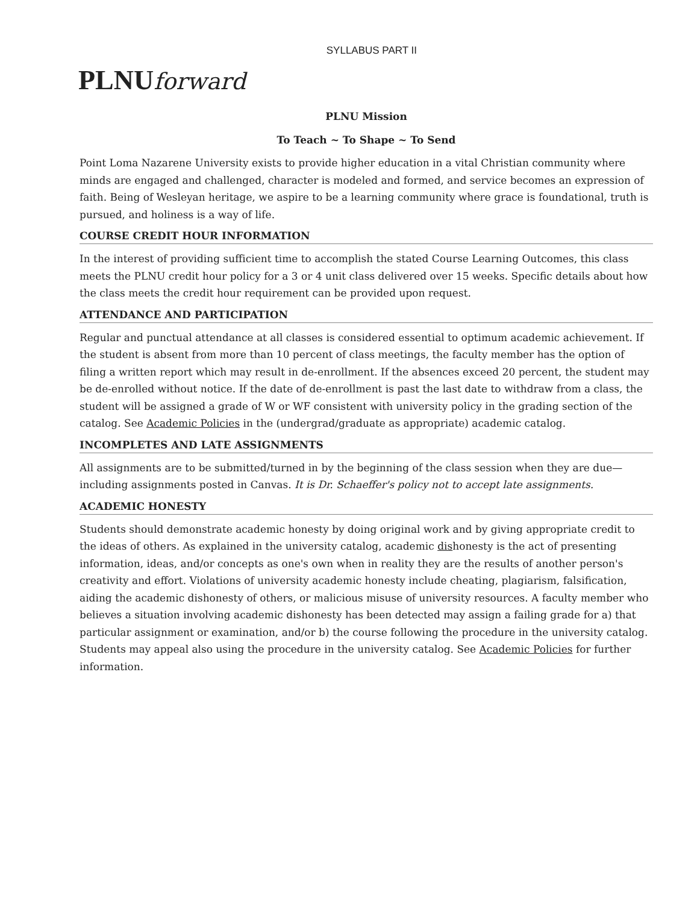SYLLABUS PART II
PLNUforward
PLNU Mission
To Teach ~ To Shape ~ To Send
Point Loma Nazarene University exists to provide higher education in a vital Christian community where minds are engaged and challenged, character is modeled and formed, and service becomes an expression of faith. Being of Wesleyan heritage, we aspire to be a learning community where grace is foundational, truth is pursued, and holiness is a way of life.
COURSE CREDIT HOUR INFORMATION
In the interest of providing sufficient time to accomplish the stated Course Learning Outcomes, this class meets the PLNU credit hour policy for a 3 or 4 unit class delivered over 15 weeks. Specific details about how the class meets the credit hour requirement can be provided upon request.
ATTENDANCE AND PARTICIPATION
Regular and punctual attendance at all classes is considered essential to optimum academic achievement. If the student is absent from more than 10 percent of class meetings, the faculty member has the option of filing a written report which may result in de-enrollment. If the absences exceed 20 percent, the student may be de-enrolled without notice. If the date of de-enrollment is past the last date to withdraw from a class, the student will be assigned a grade of W or WF consistent with university policy in the grading section of the catalog. See Academic Policies in the (undergrad/graduate as appropriate) academic catalog.
INCOMPLETES AND LATE ASSIGNMENTS
All assignments are to be submitted/turned in by the beginning of the class session when they are due—including assignments posted in Canvas. It is Dr. Schaeffer's policy not to accept late assignments.
ACADEMIC HONESTY
Students should demonstrate academic honesty by doing original work and by giving appropriate credit to the ideas of others. As explained in the university catalog, academic dishonesty is the act of presenting information, ideas, and/or concepts as one's own when in reality they are the results of another person's creativity and effort. Violations of university academic honesty include cheating, plagiarism, falsification, aiding the academic dishonesty of others, or malicious misuse of university resources. A faculty member who believes a situation involving academic dishonesty has been detected may assign a failing grade for a) that particular assignment or examination, and/or b) the course following the procedure in the university catalog. Students may appeal also using the procedure in the university catalog. See Academic Policies for further information.